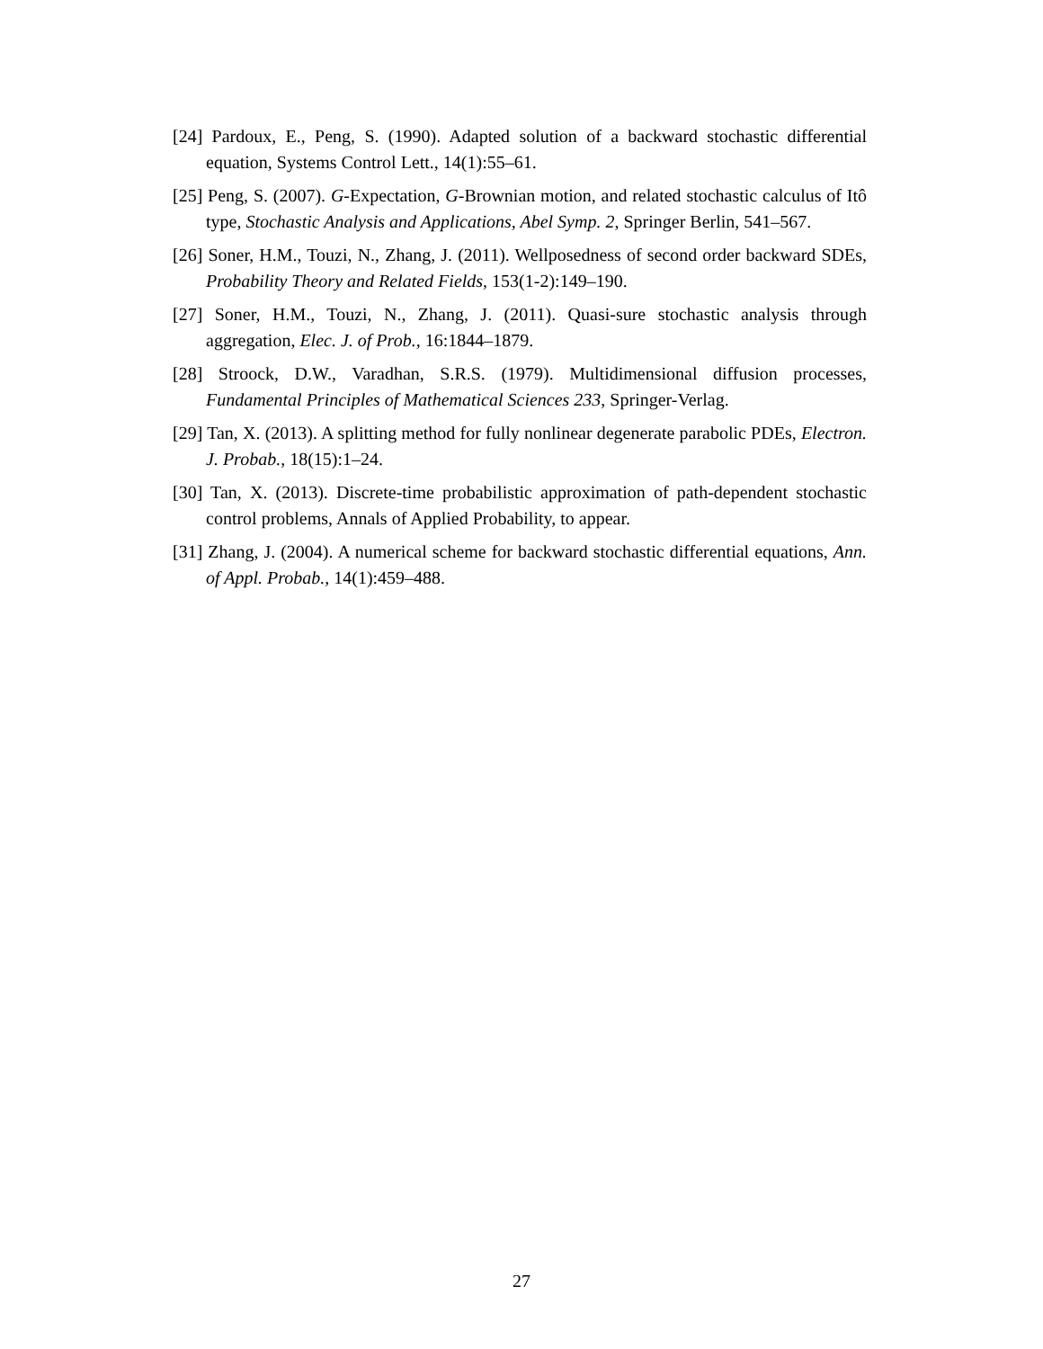[24] Pardoux, E., Peng, S. (1990). Adapted solution of a backward stochastic differential equation, Systems Control Lett., 14(1):55–61.
[25] Peng, S. (2007). G-Expectation, G-Brownian motion, and related stochastic calculus of Itô type, Stochastic Analysis and Applications, Abel Symp. 2, Springer Berlin, 541–567.
[26] Soner, H.M., Touzi, N., Zhang, J. (2011). Wellposedness of second order backward SDEs, Probability Theory and Related Fields, 153(1-2):149–190.
[27] Soner, H.M., Touzi, N., Zhang, J. (2011). Quasi-sure stochastic analysis through aggregation, Elec. J. of Prob., 16:1844–1879.
[28] Stroock, D.W., Varadhan, S.R.S. (1979). Multidimensional diffusion processes, Fundamental Principles of Mathematical Sciences 233, Springer-Verlag.
[29] Tan, X. (2013). A splitting method for fully nonlinear degenerate parabolic PDEs, Electron. J. Probab., 18(15):1–24.
[30] Tan, X. (2013). Discrete-time probabilistic approximation of path-dependent stochastic control problems, Annals of Applied Probability, to appear.
[31] Zhang, J. (2004). A numerical scheme for backward stochastic differential equations, Ann. of Appl. Probab., 14(1):459–488.
27